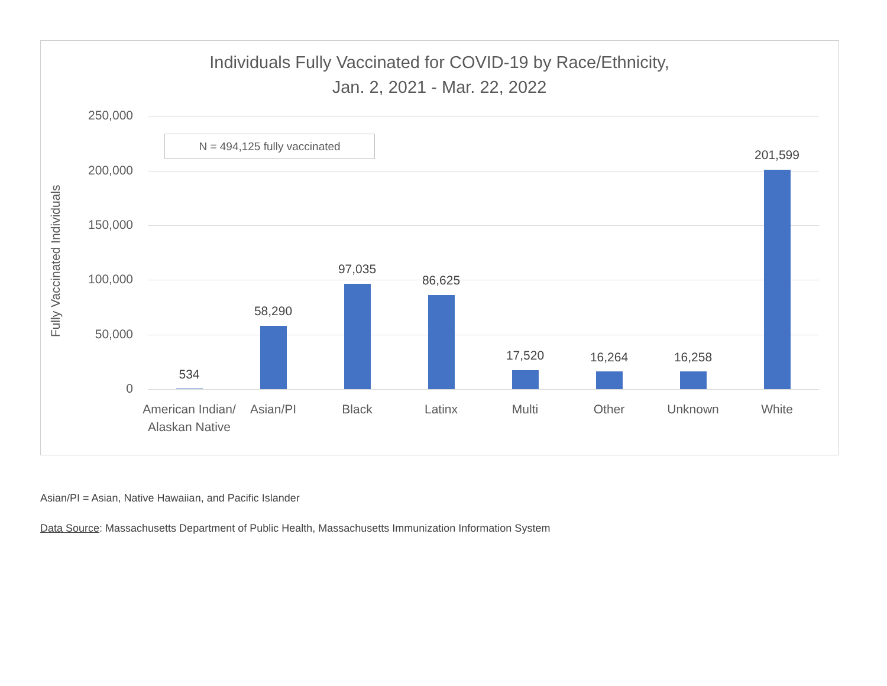Individuals Fully Vaccinated for COVID-19 by Race/Ethnicity,
Jan. 2, 2021 - Mar. 22, 2022
Fully Vaccinated Individuals
250,000
200,000
150,000
100,000
50,000
0
N = 494,125 fully vaccinated
534
58,290
97,035
86,625
17,520 16,264 16,258
201,599
American Indian/ Alaskan Native
Asian/PI Black Latinx Multi Other Unknown White
Asian/PI = Asian, Native Hawaiian, and Pacific Islander
Data Source: Massachusetts Department of Public Health, Massachusetts Immunization Information System